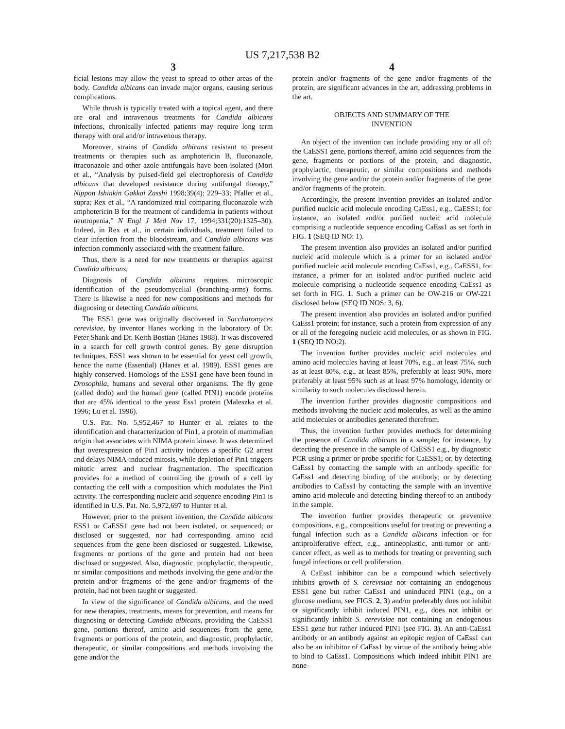US 7,217,538 B2
3
ficial lesions may allow the yeast to spread to other areas of the body. Candida albicans can invade major organs, causing serious complications.
While thrush is typically treated with a topical agent, and there are oral and intravenous treatments for Candida albicans infections, chronically infected patients may require long term therapy with oral and/or intravenous therapy.
Moreover, strains of Candida albicans resistant to present treatments or therapies such as amphotericin B, fluconazole, itraconazole and other azole antifungals have been isolated (Mori et al., “Analysis by pulsed-field gel electrophoresis of Candida albicans that developed resistance during antifungal therapy,” Nippon Ishinkin Gakkai Zasshi 1998;39(4): 229–33; Pfaller et al., supra; Rex et al., “A randomized trial comparing fluconazole with amphotericin B for the treatment of candidemia in patients without neutropenia,” N Engl J Med Nov 17, 1994;331(20):1325–30). Indeed, in Rex et al., in certain individuals, treatment failed to clear infection from the bloodstream, and Candida albicans was infection commonly associated with the treatment failure.
Thus, there is a need for new treatments or therapies against Candida albicans.
Diagnosis of Candida albicans requires microscopic identification of the pseudomycelial (branching-arms) forms. There is likewise a need for new compositions and methods for diagnosing or detecting Candida albicans.
The ESS1 gene was originally discovered in Saccharomyces cerevisiae, by inventor Hanes working in the laboratory of Dr. Peter Shank and Dr. Keith Bostian (Hanes 1988). It was discovered in a search for cell growth control genes. By gene disruption techniques, ESS1 was shown to be essential for yeast cell growth, hence the name (Essential) (Hanes et al. 1989). ESS1 genes are highly conserved. Homologs of the ESS1 gene have been found in Drosophila, humans and several other organisms. The fly gene (called dodo) and the human gene (called PIN1) encode proteins that are 45% identical to the yeast Ess1 protein (Maleszka et al. 1996; Lu et al. 1996).
U.S. Pat. No. 5,952,467 to Hunter et al. relates to the identification and characterization of Pin1, a protein of mammalian origin that associates with NIMA protein kinase. It was determined that overexpression of Pin1 activity induces a specific G2 arrest and delays NIMA-induced mitosis, while depletion of Pin1 triggers mitotic arrest and nuclear fragmentation. The specification provides for a method of controlling the growth of a cell by contacting the cell with a composition which modulates the Pin1 activity. The corresponding nucleic acid sequence encoding Pin1 is identified in U.S. Pat. No. 5,972,697 to Hunter et al.
However, prior to the present invention, the Candida albicans ESS1 or CaESS1 gene had not been isolated, or sequenced; or disclosed or suggested, nor had corresponding amino acid sequences from the gene been disclosed or suggested. Likewise, fragments or portions of the gene and protein had not been disclosed or suggested. Also, diagnostic, prophylactic, therapeutic, or similar compositions and methods involving the gene and/or the protein and/or fragments of the gene and/or fragments of the protein, had not been taught or suggested.
In view of the significance of Candida albicans, and the need for new therapies, treatments, means for prevention, and means for diagnosing or detecting Candida albicans, providing the CaESS1 gene, portions thereof, amino acid sequences from the gene, fragments or portions of the protein, and diagnostic, prophylactic, therapeutic, or similar compositions and methods involving the gene and/or the
4
protein and/or fragments of the gene and/or fragments of the protein, are significant advances in the art, addressing problems in the art.
OBJECTS AND SUMMARY OF THE
INVENTION
An object of the invention can include providing any or all of: the CaESS1 gene, portions thereof, amino acid sequences from the gene, fragments or portions of the protein, and diagnostic, prophylactic, therapeutic, or similar compositions and methods involving the gene and/or the protein and/or fragments of the gene and/or fragments of the protein.
Accordingly, the present invention provides an isolated and/or purified nucleic acid molecule encoding CaEss1, e.g., CaESS1; for instance, an isolated and/or purified nucleic acid molecule comprising a nucleotide sequence encoding CaEss1 as set forth in FIG. 1 (SEQ ID NO: 1).
The present invention also provides an isolated and/or purified nucleic acid molecule which is a primer for an isolated and/or purified nucleic acid molecule encoding CaEss1, e.g., CaESS1, for instance, a primer for an isolated and/or purified nucleic acid molecule comprising a nucleotide sequence encoding CaEss1 as set forth in FIG. 1. Such a primer can be OW-216 or OW-221 disclosed below (SEQ ID NOS: 3, 6).
The present invention also provides an isolated and/or purified CaEss1 protein; for instance, such a protein from expression of any or all of the foregoing nucleic acid molecules, or as shown in FIG. 1 (SEQ ID NO:2).
The invention further provides nucleic acid molecules and amino acid molecules having at least 70%, e.g., at least 75%, such as at least 80%, e.g., at least 85%, preferably at least 90%, more preferably at least 95% such as at least 97% homology, identity or similarity to such molecules disclosed herein.
The invention further provides diagnostic compositions and methods involving the nucleic acid molecules, as well as the amino acid molecules or antibodies generated therefrom.
Thus, the invention further provides methods for determining the presence of Candida albicans in a sample; for instance, by detecting the presence in the sample of CaESS1 e.g., by diagnostic PCR using a primer or probe specific for CaESS1; or, by detecting CaEss1 by contacting the sample with an antibody specific for CaEss1 and detecting binding of the antibody; or by detecting antibodies to CaEss1 by contacting the sample with an inventive amino acid molecule and detecting binding thereof to an antibody in the sample.
The invention further provides therapeutic or preventive compositions, e.g., compositions useful for treating or preventing a fungal infection such as a Candida albicans infection or for antiproliferative effect, e.g., antineoplastic, anti-tumor or anti-cancer effect, as well as to methods for treating or preventing such fungal infections or cell proliferation.
A CaEss1 inhibitor can be a compound which selectively inhibits growth of S. cerevisiae not containing an endogenous ESS1 gene but rather CaEss1 and uninduced PIN1 (e.g., on a glucose medium, see FIGS. 2, 3) and/or preferably does not inhibit or significantly inhibit induced PIN1, e.g., does not inhibit or significantly inhibit S. cerevisiae not containing an endogenous ESS1 gene but rather induced PIN1 (see FIG. 3). An anti-CaEss1 antibody or an antibody against an epitopic region of CaEss1 can also be an inhibitor of CaEss1 by virtue of the antibody being able to bind to CaEss1. Compositions which indeed inhibit PIN1 are none-